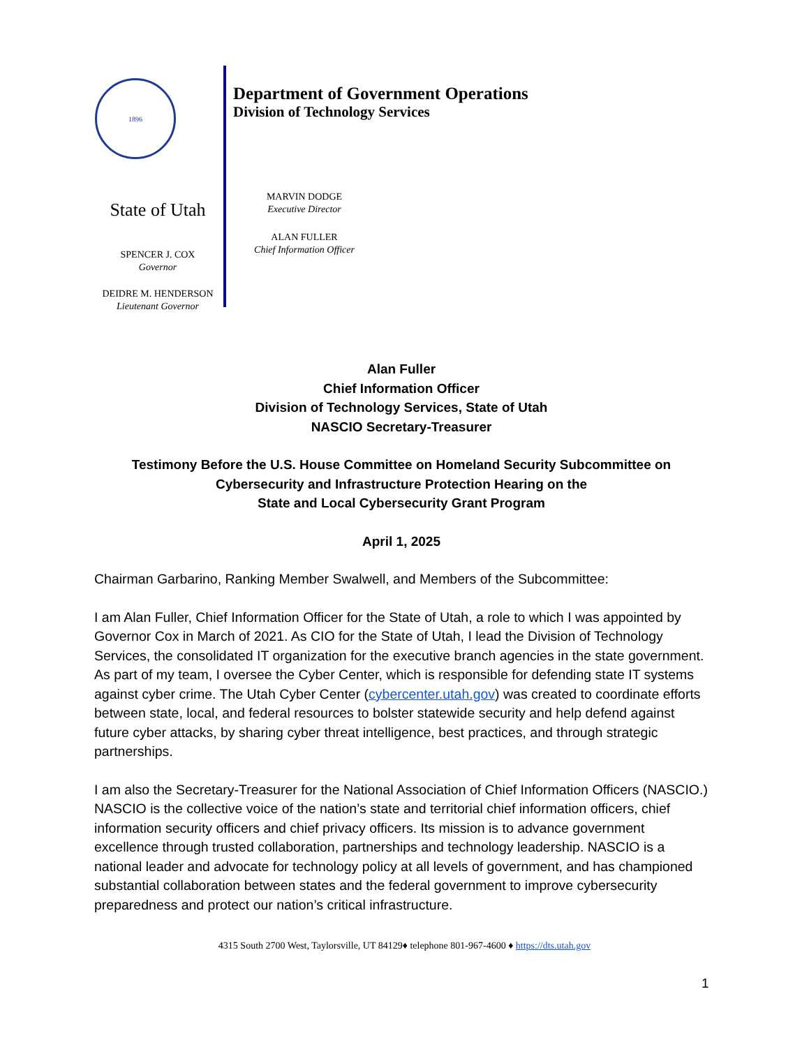1896
State of Utah
SPENCER J. COX
Governor
DEIDRE M. HENDERSON
Lieutenant Governor
Department of Government Operations
Division of Technology Services
MARVIN DODGE
Executive Director
ALAN FULLER
Chief Information Officer
Alan Fuller
Chief Information Officer
Division of Technology Services, State of Utah
NASCIO Secretary-Treasurer
Testimony Before the U.S. House Committee on Homeland Security Subcommittee on Cybersecurity and Infrastructure Protection Hearing on the
State and Local Cybersecurity Grant Program
April 1, 2025
Chairman Garbarino, Ranking Member Swalwell, and Members of the Subcommittee:
I am Alan Fuller, Chief Information Officer for the State of Utah, a role to which I was appointed by Governor Cox in March of 2021. As CIO for the State of Utah, I lead the Division of Technology Services, the consolidated IT organization for the executive branch agencies in the state government. As part of my team, I oversee the Cyber Center, which is responsible for defending state IT systems against cyber crime. The Utah Cyber Center (cybercenter.utah.gov) was created to coordinate efforts between state, local, and federal resources to bolster statewide security and help defend against future cyber attacks, by sharing cyber threat intelligence, best practices, and through strategic partnerships.
I am also the Secretary-Treasurer for the National Association of Chief Information Officers (NASCIO.) NASCIO is the collective voice of the nation’s state and territorial chief information officers, chief information security officers and chief privacy officers. Its mission is to advance government excellence through trusted collaboration, partnerships and technology leadership. NASCIO is a national leader and advocate for technology policy at all levels of government, and has championed substantial collaboration between states and the federal government to improve cybersecurity preparedness and protect our nation’s critical infrastructure.
4315 South 2700 West, Taylorsville, UT 84129♦ telephone 801-967-4600 ♦ https://dts.utah.gov
1